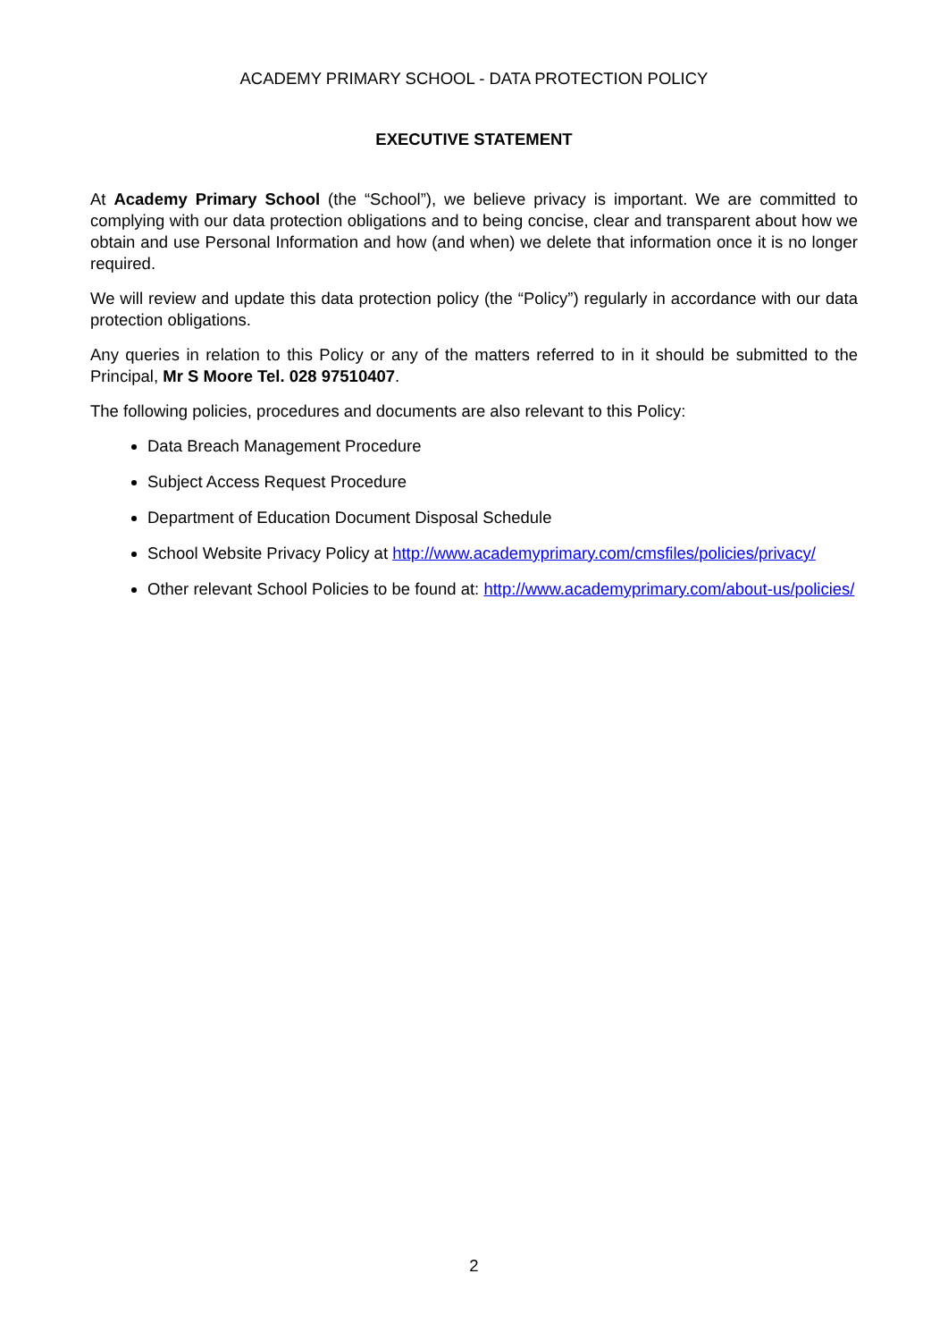ACADEMY PRIMARY SCHOOL - DATA PROTECTION POLICY
EXECUTIVE STATEMENT
At Academy Primary School (the “School”), we believe privacy is important. We are committed to complying with our data protection obligations and to being concise, clear and transparent about how we obtain and use Personal Information and how (and when) we delete that information once it is no longer required.
We will review and update this data protection policy (the “Policy”) regularly in accordance with our data protection obligations.
Any queries in relation to this Policy or any of the matters referred to in it should be submitted to the Principal, Mr S Moore Tel. 028 97510407.
The following policies, procedures and documents are also relevant to this Policy:
Data Breach Management Procedure
Subject Access Request Procedure
Department of Education Document Disposal Schedule
School Website Privacy Policy at http://www.academyprimary.com/cmsfiles/policies/privacy/
Other relevant School Policies to be found at: http://www.academyprimary.com/about-us/policies/
2